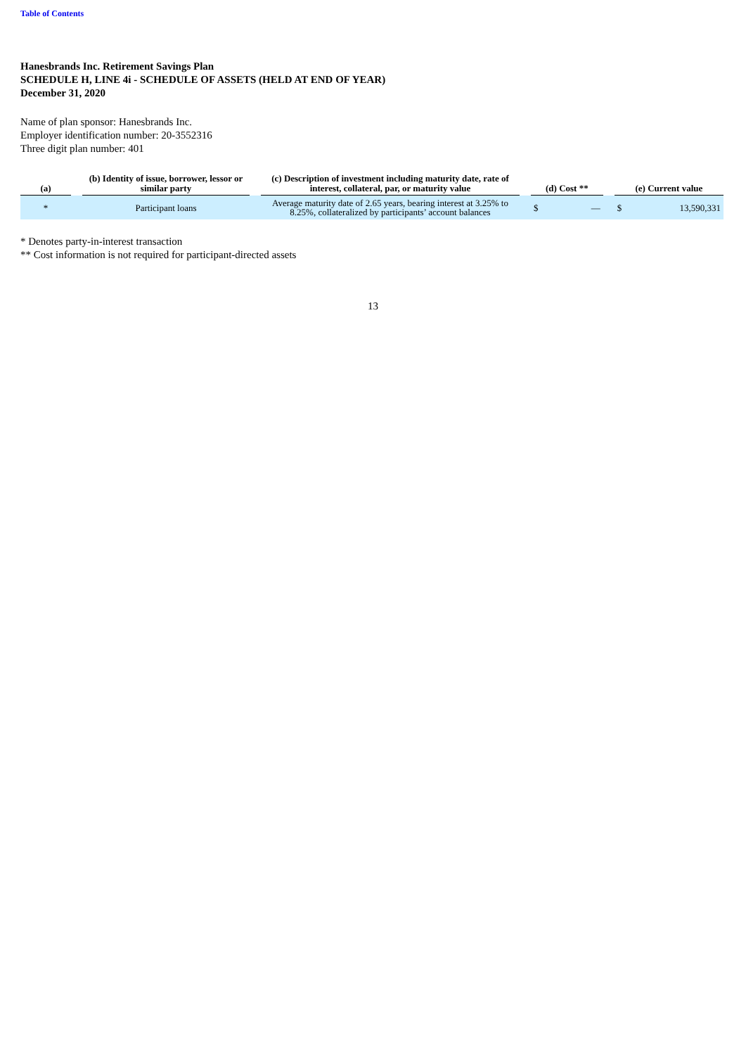Table of Contents
Hanesbrands Inc. Retirement Savings Plan
SCHEDULE H, LINE 4i - SCHEDULE OF ASSETS (HELD AT END OF YEAR)
December 31, 2020
Name of plan sponsor: Hanesbrands Inc.
Employer identification number: 20-3552316
Three digit plan number: 401
| (a) | | (b) Identity of issue, borrower, lessor or similar party | | (c) Description of investment including maturity date, rate of interest, collateral, par, or maturity value | | (d) Cost ** | | | (e) Current value | |
| --- | --- | --- | --- | --- | --- | --- | --- | --- | --- | --- |
| * | | Participant loans | | Average maturity date of 2.65 years, bearing interest at 3.25% to 8.25%, collateralized by participants’ account balances | | $ | — | | $ | 13,590,331 |
* Denotes party-in-interest transaction
** Cost information is not required for participant-directed assets
13